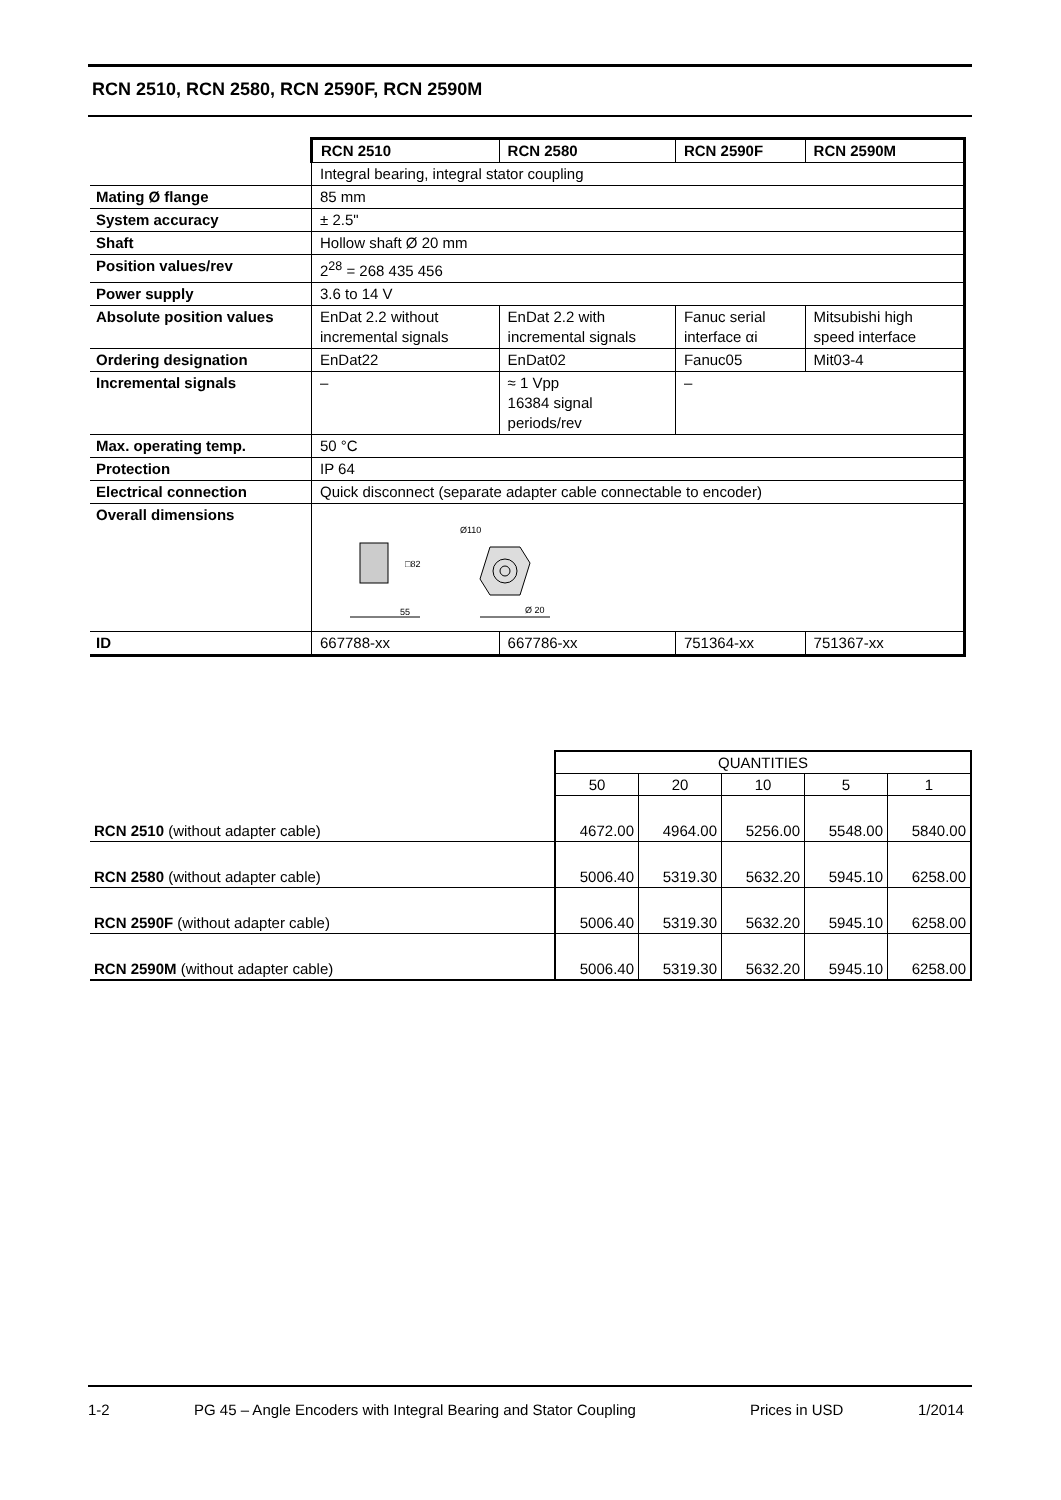RCN 2510, RCN 2580, RCN 2590F, RCN 2590M
| | RCN 2510 | RCN 2580 | RCN 2590F | RCN 2590M |
| | Integral bearing, integral stator coupling | | | |
| Mating Ø flange | 85 mm | | | |
| System accuracy | ± 2.5" | | | |
| Shaft | Hollow shaft Ø 20 mm | | | |
| Position values/rev | 2<sup>28</sup> = 268 435 456 | | | |
| Power supply | 3.6 to 14 V | | | |
| Absolute position values | EnDat 2.2 without incremental signals | EnDat 2.2 with incremental signals | Fanuc serial interface αi | Mitsubishi high speed interface |
| Ordering designation | EnDat22 | EnDat02 | Fanuc05 | Mit03-4 |
| Incremental signals | – | ≈ 1 Vpp 16384 signal periods/rev | – | |
| Max. operating temp. | 50 °C | | | |
| Protection | IP 64 | | | |
| Electrical connection | Quick disconnect (separate adapter cable connectable to encoder) | | | |
| Overall dimensions | □82 55 Ø110 Ø 20 | | | |
| ID | 667788-xx | 667786-xx | 751364-xx | 751367-xx |
| | QUANTITIES | | | | |
| | 50 | 20 | 10 | 5 | 1 |
| RCN 2510 (without adapter cable) | 4672.00 | 4964.00 | 5256.00 | 5548.00 | 5840.00 |
| RCN 2580 (without adapter cable) | 5006.40 | 5319.30 | 5632.20 | 5945.10 | 6258.00 |
| RCN 2590F (without adapter cable) | 5006.40 | 5319.30 | 5632.20 | 5945.10 | 6258.00 |
| RCN 2590M (without adapter cable) | 5006.40 | 5319.30 | 5632.20 | 5945.10 | 6258.00 |
1-2 PG 45 – Angle Encoders with Integral Bearing and Stator Coupling Prices in USD 1/2014